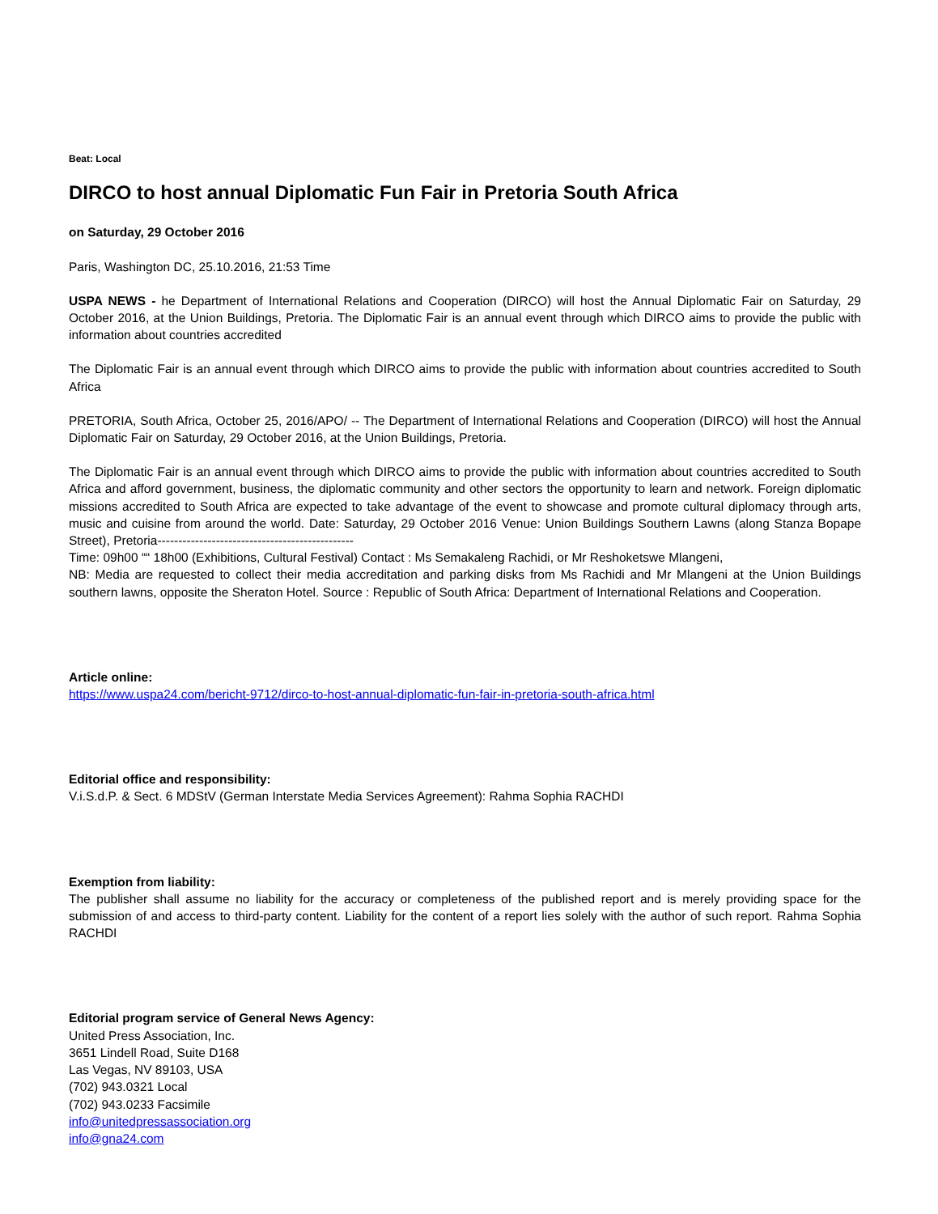Beat: Local
DIRCO to host annual Diplomatic Fun Fair in Pretoria South Africa
on Saturday, 29 October 2016
Paris, Washington DC, 25.10.2016, 21:53 Time
USPA NEWS - he Department of International Relations and Cooperation (DIRCO) will host the Annual Diplomatic Fair on Saturday, 29 October 2016, at the Union Buildings, Pretoria. The Diplomatic Fair is an annual event through which DIRCO aims to provide the public with information about countries accredited
The Diplomatic Fair is an annual event through which DIRCO aims to provide the public with information about countries accredited to South Africa
PRETORIA, South Africa, October 25, 2016/APO/ -- The Department of International Relations and Cooperation (DIRCO) will host the Annual Diplomatic Fair on Saturday, 29 October 2016, at the Union Buildings, Pretoria.
The Diplomatic Fair is an annual event through which DIRCO aims to provide the public with information about countries accredited to South Africa and afford government, business, the diplomatic community and other sectors the opportunity to learn and network. Foreign diplomatic missions accredited to South Africa are expected to take advantage of the event to showcase and promote cultural diplomacy through arts, music and cuisine from around the world. Date: Saturday, 29 October 2016 Venue: Union Buildings Southern Lawns (along Stanza Bopape Street), Pretoria-----------------------------------------------
Time: 09h00 ““ 18h00 (Exhibitions, Cultural Festival) Contact : Ms Semakaleng Rachidi, or Mr Reshoketswe Mlangeni,
NB: Media are requested to collect their media accreditation and parking disks from Ms Rachidi and Mr Mlangeni at the Union Buildings southern lawns, opposite the Sheraton Hotel. Source : Republic of South Africa: Department of International Relations and Cooperation.
Article online:
https://www.uspa24.com/bericht-9712/dirco-to-host-annual-diplomatic-fun-fair-in-pretoria-south-africa.html
Editorial office and responsibility:
V.i.S.d.P. & Sect. 6 MDStV (German Interstate Media Services Agreement): Rahma Sophia RACHDI
Exemption from liability:
The publisher shall assume no liability for the accuracy or completeness of the published report and is merely providing space for the submission of and access to third-party content. Liability for the content of a report lies solely with the author of such report. Rahma Sophia RACHDI
Editorial program service of General News Agency:
United Press Association, Inc.
3651 Lindell Road, Suite D168
Las Vegas, NV 89103, USA
(702) 943.0321 Local
(702) 943.0233 Facsimile
info@unitedpressassociation.org
info@gna24.com